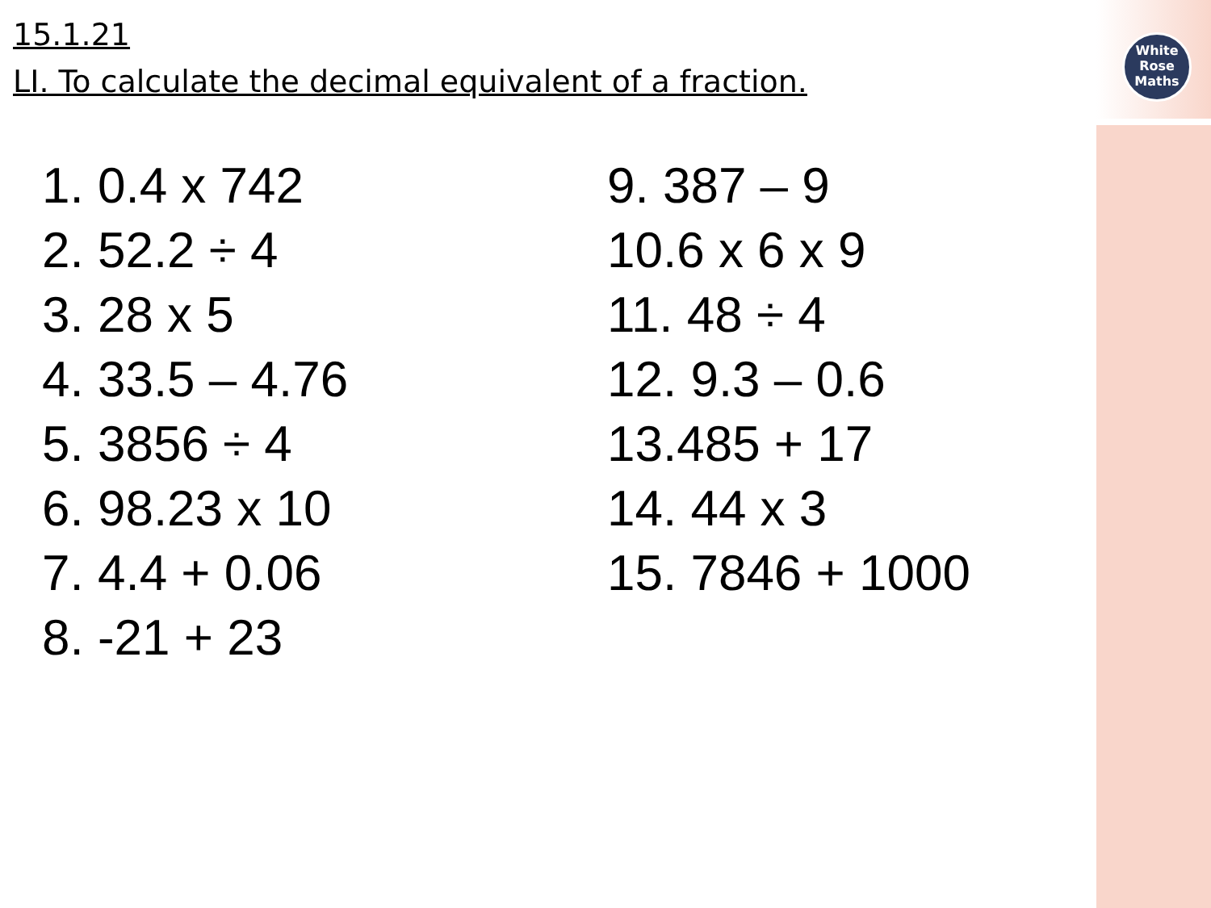White
Rose
Maths
15.1.21
LI. To calculate the decimal equivalent of a fraction.
1. 0.4 x 742
2. 52.2 ÷ 4
3. 28 x 5
4. 33.5 – 4.76
5. 3856 ÷ 4
6. 98.23 x 10
7. 4.4 + 0.06
8. -21 + 23
9. 387 – 9
10.6 x 6 x 9
11. 48 ÷ 4
12. 9.3 – 0.6
13.485 + 17
14. 44 x 3
15. 7846 + 1000